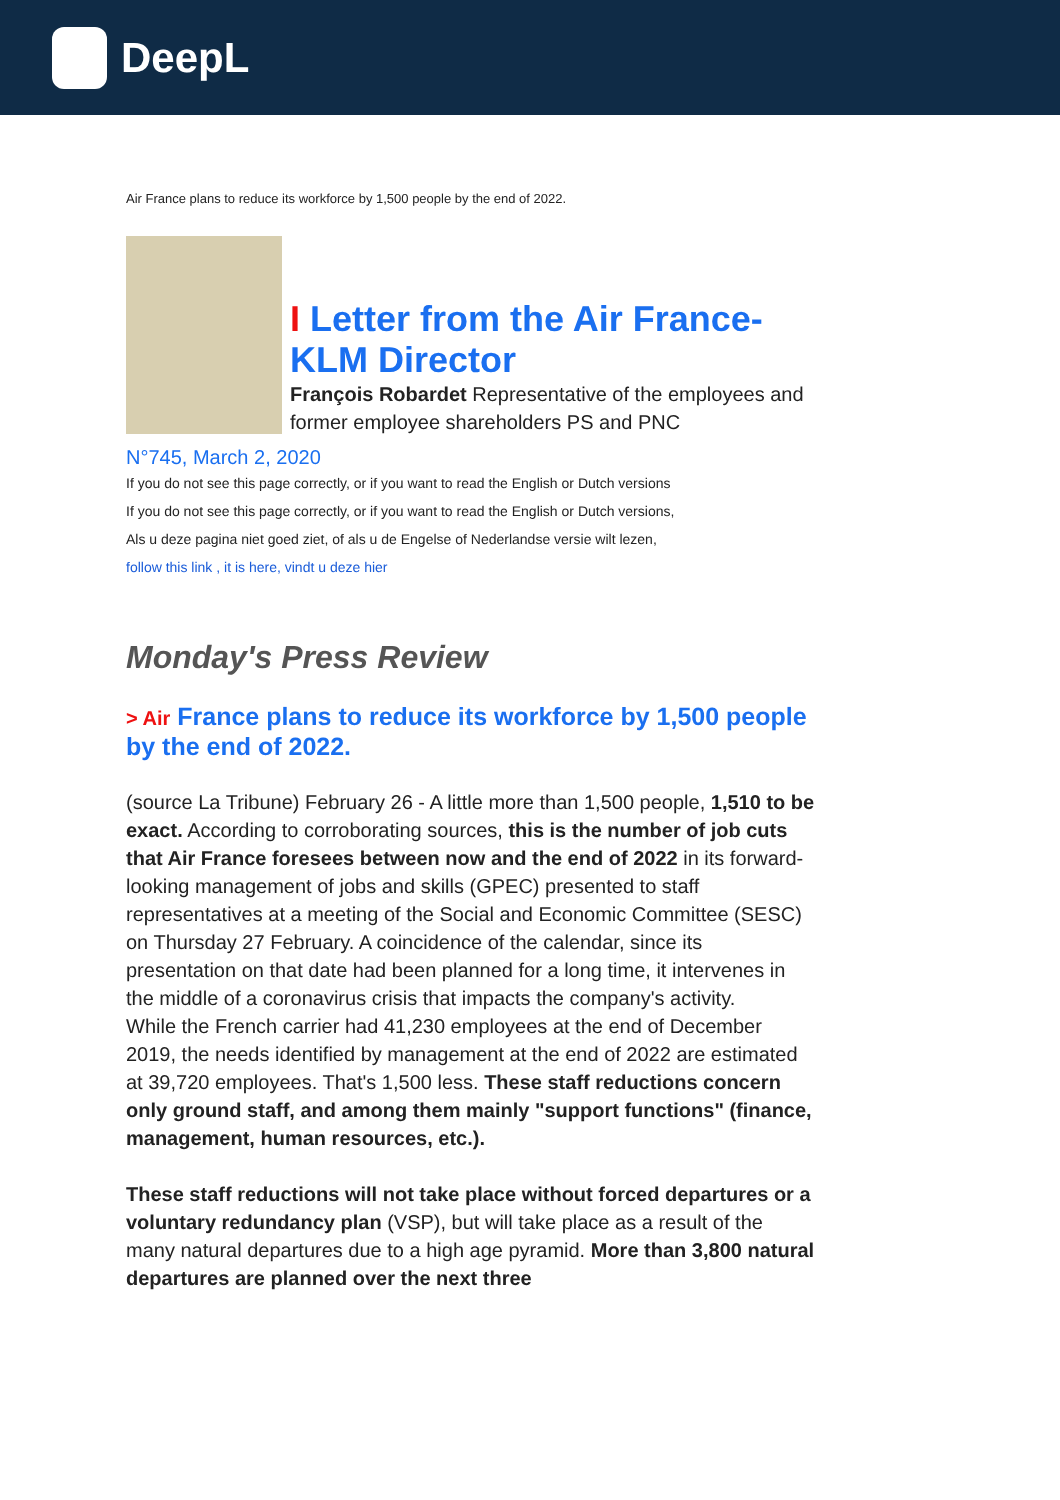DeepL
Air France plans to reduce its workforce by 1,500 people by the end of 2022.
I Letter from the Air France-KLM Director
François Robardet Representative of the employees and former employee shareholders PS and PNC
N°745, March 2, 2020
If you do not see this page correctly, or if you want to read the English or Dutch versions
If you do not see this page correctly, or if you want to read the English or Dutch versions,
Als u deze pagina niet goed ziet, of als u de Engelse of Nederlandse versie wilt lezen,
follow this link , it is here, vindt u deze hier
Monday's Press Review
> Air France plans to reduce its workforce by 1,500 people by the end of 2022.
(source La Tribune) February 26 - A little more than 1,500 people, 1,510 to be exact. According to corroborating sources, this is the number of job cuts that Air France foresees between now and the end of 2022 in its forward-looking management of jobs and skills (GPEC) presented to staff representatives at a meeting of the Social and Economic Committee (SESC) on Thursday 27 February. A coincidence of the calendar, since its presentation on that date had been planned for a long time, it intervenes in the middle of a coronavirus crisis that impacts the company's activity.
While the French carrier had 41,230 employees at the end of December 2019, the needs identified by management at the end of 2022 are estimated at 39,720 employees. That's 1,500 less. These staff reductions concern only ground staff, and among them mainly "support functions" (finance, management, human resources, etc.).
These staff reductions will not take place without forced departures or a voluntary redundancy plan (VSP), but will take place as a result of the many natural departures due to a high age pyramid. More than 3,800 natural departures are planned over the next three